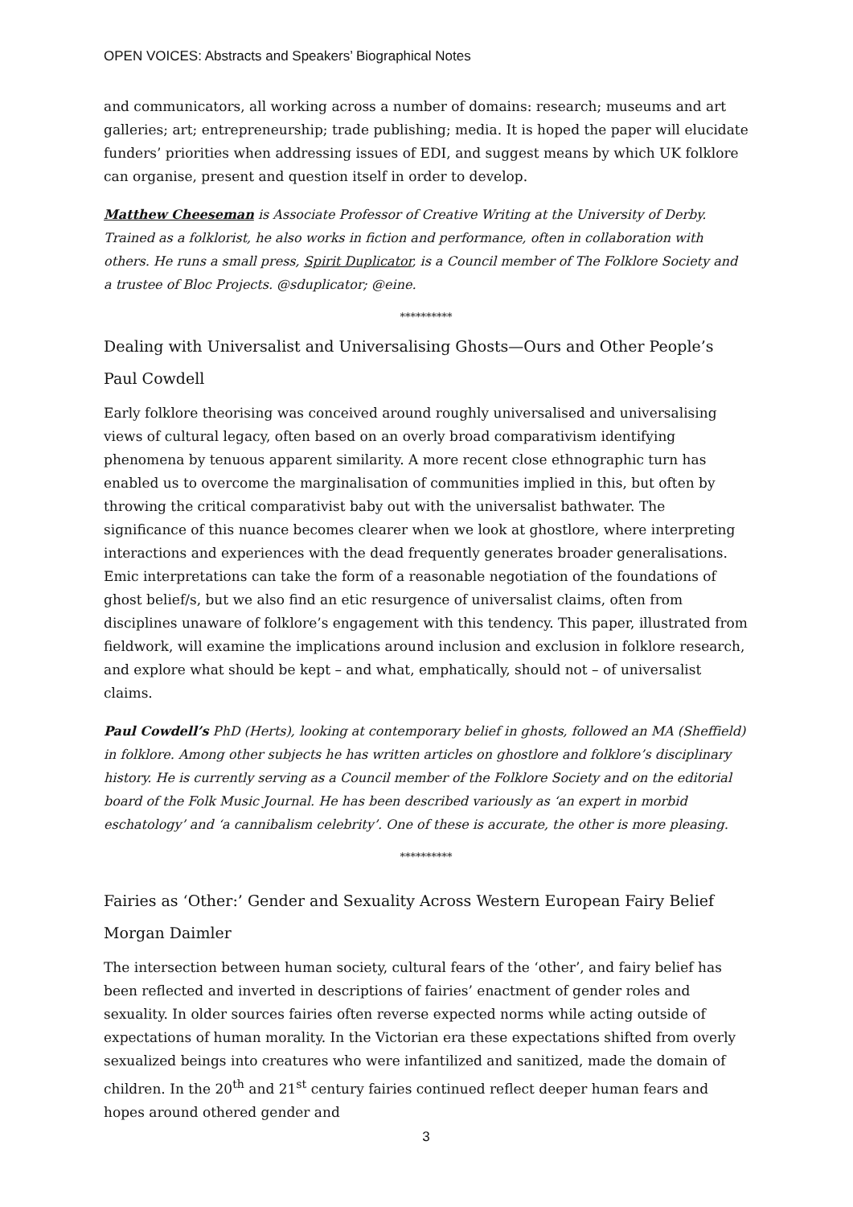OPEN VOICES: Abstracts and Speakers’ Biographical Notes
and communicators, all working across a number of domains: research; museums and art galleries; art; entrepreneurship; trade publishing; media. It is hoped the paper will elucidate funders’ priorities when addressing issues of EDI, and suggest means by which UK folklore can organise, present and question itself in order to develop.
Matthew Cheeseman is Associate Professor of Creative Writing at the University of Derby. Trained as a folklorist, he also works in fiction and performance, often in collaboration with others. He runs a small press, Spirit Duplicator, is a Council member of The Folklore Society and a trustee of Bloc Projects. @sduplicator; @eine.
**********
Dealing with Universalist and Universalising Ghosts—Ours and Other People’s
Paul Cowdell
Early folklore theorising was conceived around roughly universalised and universalising views of cultural legacy, often based on an overly broad comparativism identifying phenomena by tenuous apparent similarity. A more recent close ethnographic turn has enabled us to overcome the marginalisation of communities implied in this, but often by throwing the critical comparativist baby out with the universalist bathwater. The significance of this nuance becomes clearer when we look at ghostlore, where interpreting interactions and experiences with the dead frequently generates broader generalisations. Emic interpretations can take the form of a reasonable negotiation of the foundations of ghost belief/s, but we also find an etic resurgence of universalist claims, often from disciplines unaware of folklore’s engagement with this tendency. This paper, illustrated from fieldwork, will examine the implications around inclusion and exclusion in folklore research, and explore what should be kept – and what, emphatically, should not – of universalist claims.
Paul Cowdell’s PhD (Herts), looking at contemporary belief in ghosts, followed an MA (Sheffield) in folklore. Among other subjects he has written articles on ghostlore and folklore’s disciplinary history. He is currently serving as a Council member of the Folklore Society and on the editorial board of the Folk Music Journal. He has been described variously as ‘an expert in morbid eschatology’ and ‘a cannibalism celebrity’. One of these is accurate, the other is more pleasing.
**********
Fairies as ‘Other:’ Gender and Sexuality Across Western European Fairy Belief
Morgan Daimler
The intersection between human society, cultural fears of the ‘other’, and fairy belief has been reflected and inverted in descriptions of fairies’ enactment of gender roles and sexuality. In older sources fairies often reverse expected norms while acting outside of expectations of human morality. In the Victorian era these expectations shifted from overly sexualized beings into creatures who were infantilized and sanitized, made the domain of children. In the 20<sup>th</sup> and 21<sup>st</sup> century fairies continued reflect deeper human fears and hopes around othered gender and
3